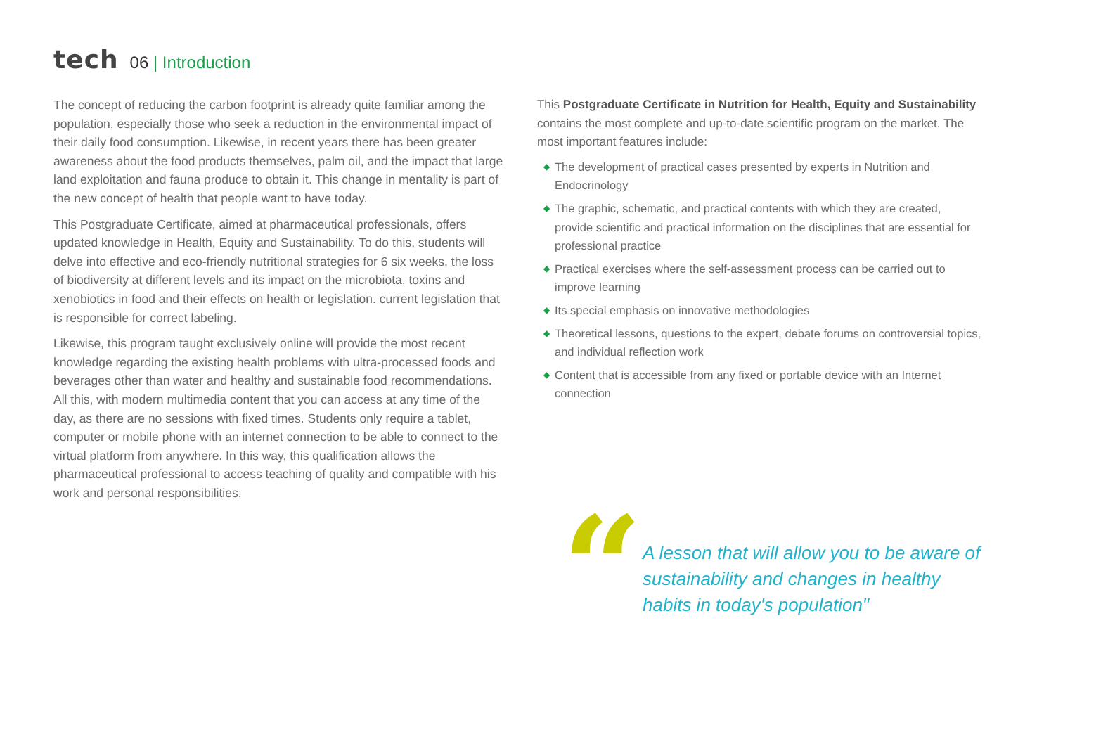tech
06 | Introduction
The concept of reducing the carbon footprint is already quite familiar among the population, especially those who seek a reduction in the environmental impact of their daily food consumption. Likewise, in recent years there has been greater awareness about the food products themselves, palm oil, and the impact that large land exploitation and fauna produce to obtain it. This change in mentality is part of the new concept of health that people want to have today.
This Postgraduate Certificate, aimed at pharmaceutical professionals, offers updated knowledge in Health, Equity and Sustainability. To do this, students will delve into effective and eco-friendly nutritional strategies for 6 six weeks, the loss of biodiversity at different levels and its impact on the microbiota, toxins and xenobiotics in food and their effects on health or legislation. current legislation that is responsible for correct labeling.
Likewise, this program taught exclusively online will provide the most recent knowledge regarding the existing health problems with ultra-processed foods and beverages other than water and healthy and sustainable food recommendations. All this, with modern multimedia content that you can access at any time of the day, as there are no sessions with fixed times. Students only require a tablet, computer or mobile phone with an internet connection to be able to connect to the virtual platform from anywhere. In this way, this qualification allows the pharmaceutical professional to access teaching of quality and compatible with his work and personal responsibilities.
This Postgraduate Certificate in Nutrition for Health, Equity and Sustainability contains the most complete and up-to-date scientific program on the market. The most important features include:
◆ The development of practical cases presented by experts in Nutrition and Endocrinology
◆ The graphic, schematic, and practical contents with which they are created, provide scientific and practical information on the disciplines that are essential for professional practice
◆ Practical exercises where the self-assessment process can be carried out to improve learning
◆ Its special emphasis on innovative methodologies
◆ Theoretical lessons, questions to the expert, debate forums on controversial topics, and individual reflection work
◆ Content that is accessible from any fixed or portable device with an Internet connection
“
A lesson that will allow you to be aware of sustainability and changes in healthy habits in today's population"